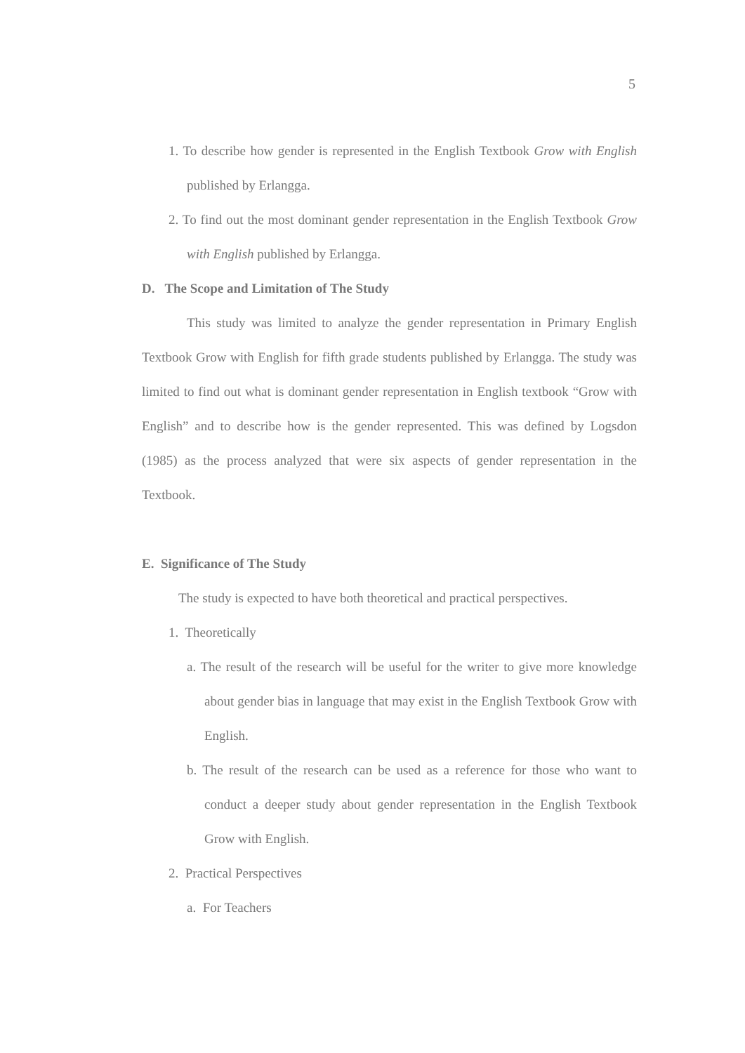5
1. To describe how gender is represented in the English Textbook Grow with English published by Erlangga.
2. To find out the most dominant gender representation in the English Textbook Grow with English published by Erlangga.
D. The Scope and Limitation of The Study
This study was limited to analyze the gender representation in Primary English Textbook Grow with English for fifth grade students published by Erlangga. The study was limited to find out what is dominant gender representation in English textbook “Grow with English” and to describe how is the gender represented. This was defined by Logsdon (1985) as the process analyzed that were six aspects of gender representation in the Textbook.
E. Significance of The Study
The study is expected to have both theoretical and practical perspectives.
1. Theoretically
a. The result of the research will be useful for the writer to give more knowledge about gender bias in language that may exist in the English Textbook Grow with English.
b. The result of the research can be used as a reference for those who want to conduct a deeper study about gender representation in the English Textbook Grow with English.
2. Practical Perspectives
a. For Teachers